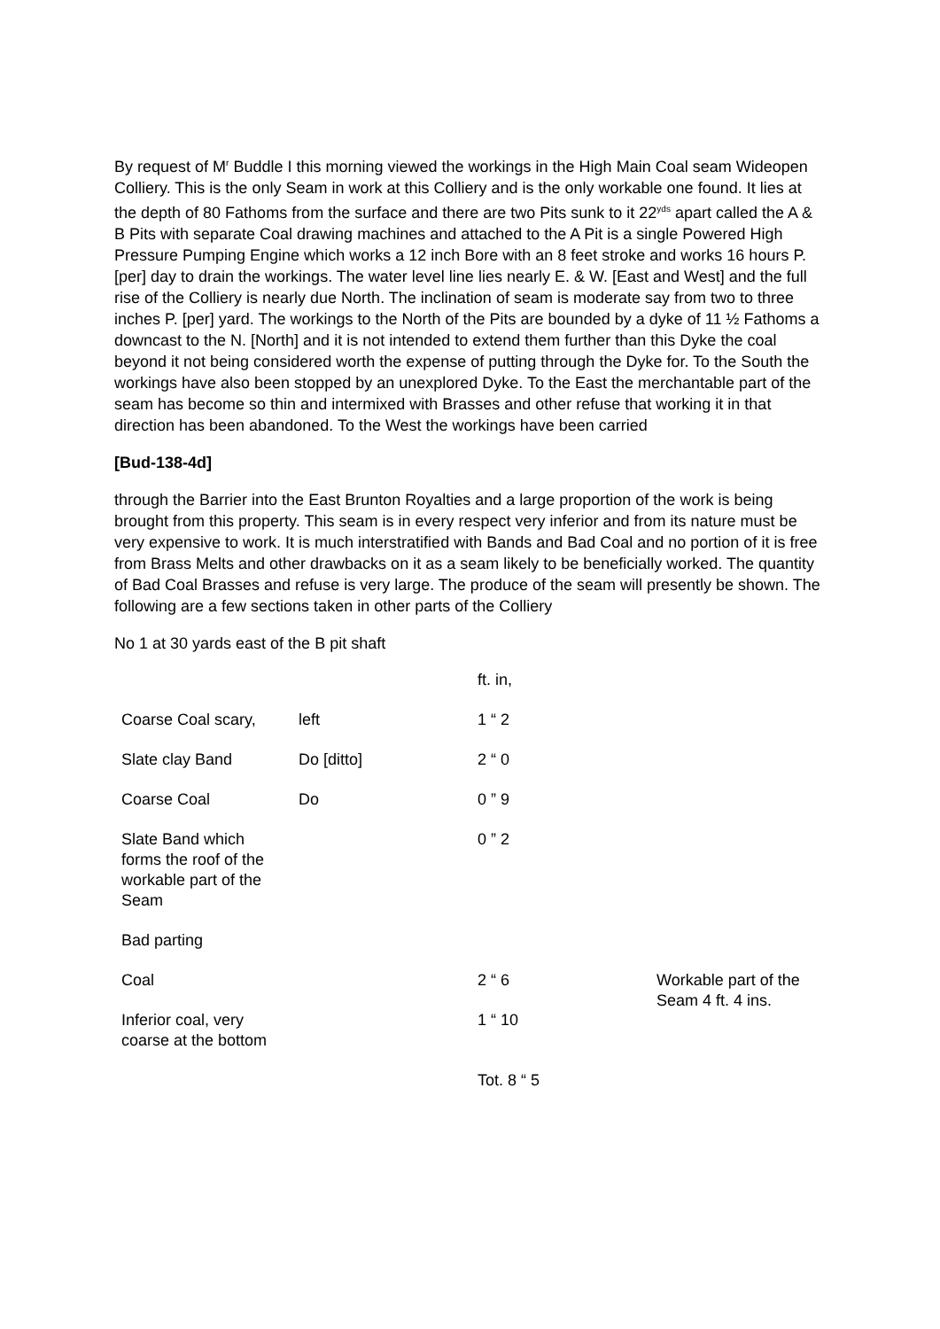By request of M<sup>r</sup> Buddle I this morning viewed the workings in the High Main Coal seam Wideopen Colliery. This is the only Seam in work at this Colliery and is the only workable one found. It lies at the depth of 80 Fathoms from the surface and there are two Pits sunk to it 22<sup>yds</sup> apart called the A & B Pits with separate Coal drawing machines and attached to the A Pit is a single Powered High Pressure Pumping Engine which works a 12 inch Bore with an 8 feet stroke and works 16 hours P. [per] day to drain the workings. The water level line lies nearly E. & W. [East and West] and the full rise of the Colliery is nearly due North. The inclination of seam is moderate say from two to three inches P. [per] yard. The workings to the North of the Pits are bounded by a dyke of 11 ½ Fathoms a downcast to the N. [North] and it is not intended to extend them further than this Dyke the coal beyond it not being considered worth the expense of putting through the Dyke for. To the South the workings have also been stopped by an unexplored Dyke. To the East the merchantable part of the seam has become so thin and intermixed with Brasses and other refuse that working it in that direction has been abandoned. To the West the workings have been carried
[Bud-138-4d]
through the Barrier into the East Brunton Royalties and a large proportion of the work is being brought from this property. This seam is in every respect very inferior and from its nature must be very expensive to work. It is much interstratified with Bands and Bad Coal and no portion of it is free from Brass Melts and other drawbacks on it as a seam likely to be beneficially worked. The quantity of Bad Coal Brasses and refuse is very large. The produce of the seam will presently be shown. The following are a few sections taken in other parts of the Colliery
No 1 at 30 yards east of the B pit shaft
| | | ft. in, | |
| Coarse Coal scary, | left | 1 “ 2 | |
| Slate clay Band | Do [ditto] | 2 “ 0 | |
| Coarse Coal | Do | 0 ” 9 | |
| Slate Band which forms the roof of the workable part of the Seam | | 0 ” 2 | |
| Bad parting | | | |
| Coal | | 2 “ 6 | Workable part of the Seam 4 ft. 4 ins. |
| Inferior coal, very coarse at the bottom | | 1 “ 10 | |
| | | Tot. 8 “ 5 | |